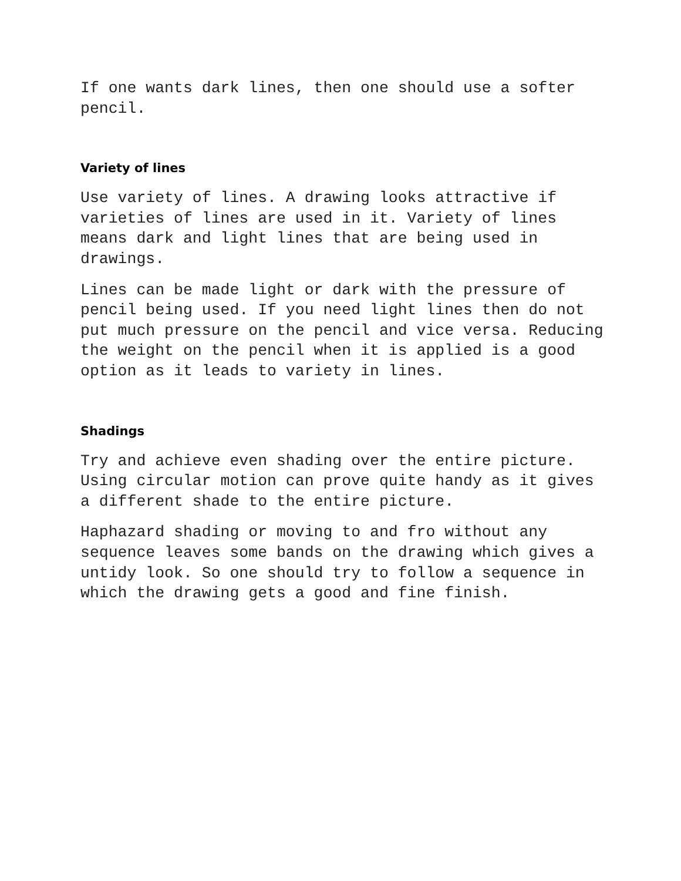If one wants dark lines, then one should use a softer pencil.
Variety of lines
Use variety of lines. A drawing looks attractive if varieties of lines are used in it. Variety of lines means dark and light lines that are being used in drawings.
Lines can be made light or dark with the pressure of pencil being used. If you need light lines then do not put much pressure on the pencil and vice versa. Reducing the weight on the pencil when it is applied is a good option as it leads to variety in lines.
Shadings
Try and achieve even shading over the entire picture. Using circular motion can prove quite handy as it gives a different shade to the entire picture.
Haphazard shading or moving to and fro without any sequence leaves some bands on the drawing which gives a untidy look. So one should try to follow a sequence in which the drawing gets a good and fine finish.